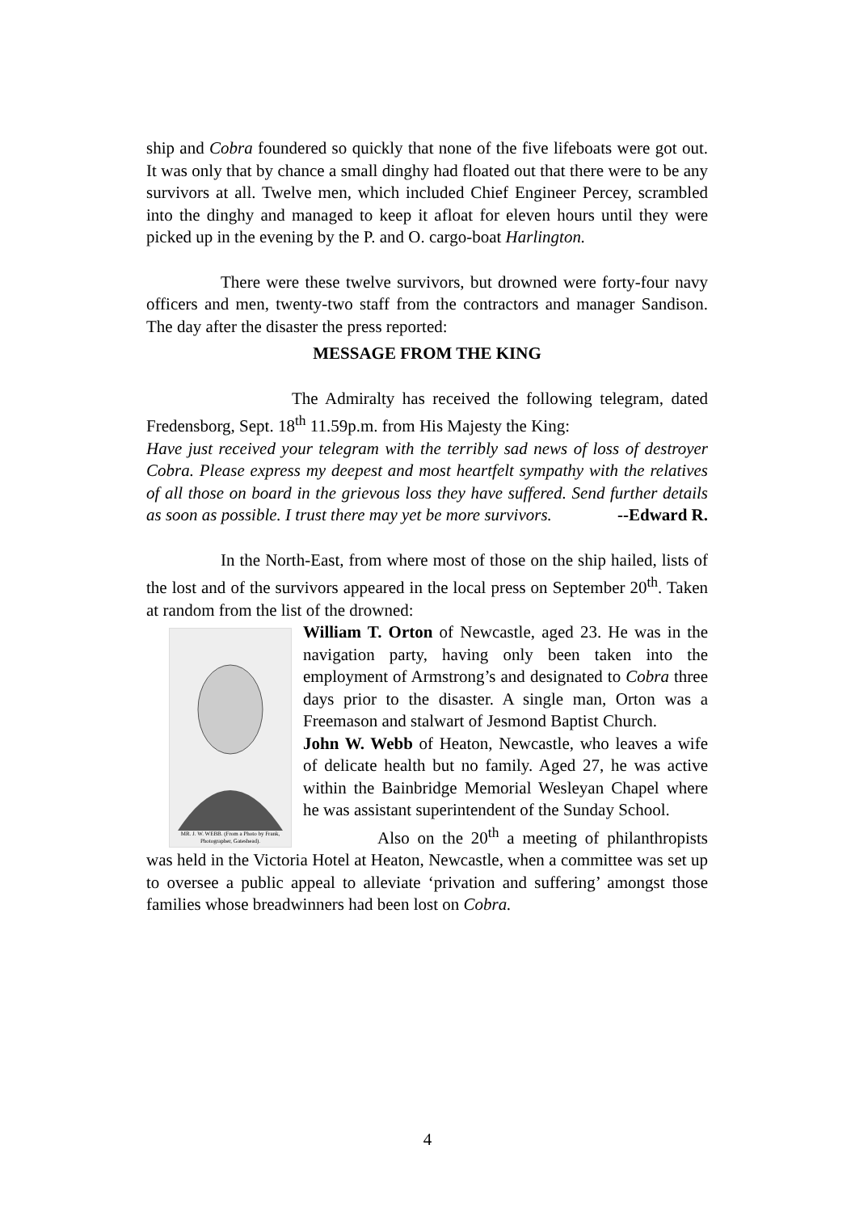ship and Cobra foundered so quickly that none of the five lifeboats were got out. It was only that by chance a small dinghy had floated out that there were to be any survivors at all. Twelve men, which included Chief Engineer Percey, scrambled into the dinghy and managed to keep it afloat for eleven hours until they were picked up in the evening by the P. and O. cargo-boat Harlington.
There were these twelve survivors, but drowned were forty-four navy officers and men, twenty-two staff from the contractors and manager Sandison. The day after the disaster the press reported:
MESSAGE FROM THE KING
The Admiralty has received the following telegram, dated Fredensborg, Sept. 18<sup>th</sup> 11.59p.m. from His Majesty the King:
Have just received your telegram with the terribly sad news of loss of destroyer Cobra. Please express my deepest and most heartfelt sympathy with the relatives of all those on board in the grievous loss they have suffered. Send further details as soon as possible. I trust there may yet be more survivors. --Edward R.
In the North-East, from where most of those on the ship hailed, lists of the lost and of the survivors appeared in the local press on September 20<sup>th</sup>. Taken at random from the list of the drowned:
MR. J. W. WEBB. (From a Photo by Frank, Photographer, Gateshead).
William T. Orton of Newcastle, aged 23. He was in the navigation party, having only been taken into the employment of Armstrong’s and designated to Cobra three days prior to the disaster. A single man, Orton was a Freemason and stalwart of Jesmond Baptist Church.
John W. Webb of Heaton, Newcastle, who leaves a wife of delicate health but no family. Aged 27, he was active within the Bainbridge Memorial Wesleyan Chapel where he was assistant superintendent of the Sunday School.
Also on the 20<sup>th</sup> a meeting of philanthropists was held in the Victoria Hotel at Heaton, Newcastle, when a committee was set up to oversee a public appeal to alleviate ‘privation and suffering’ amongst those families whose breadwinners had been lost on Cobra.
4